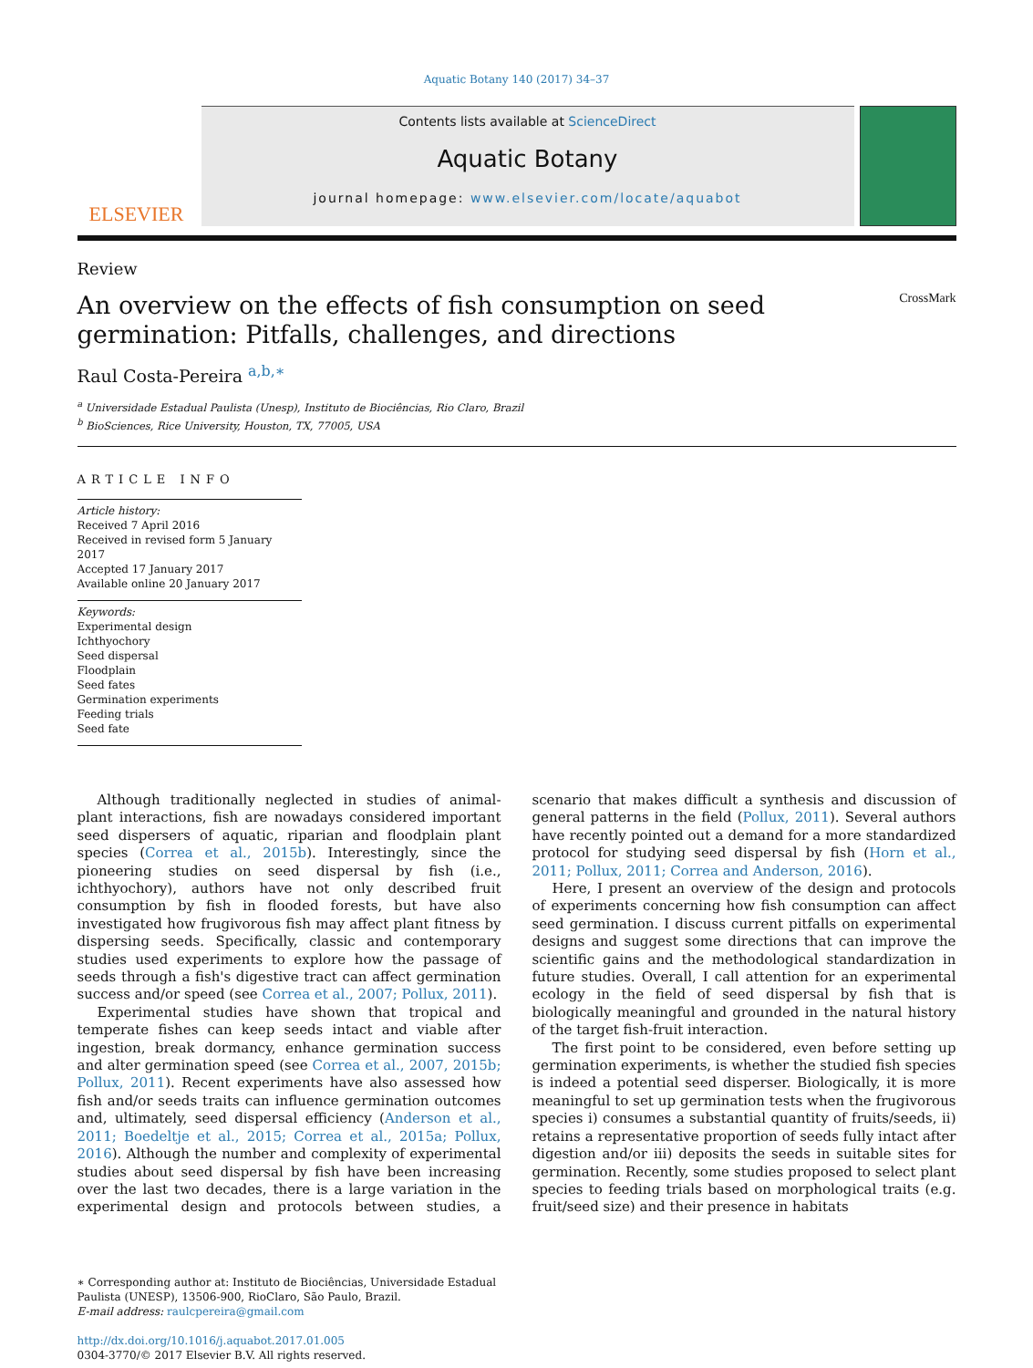Aquatic Botany 140 (2017) 34–37
ELSEVIER
Contents lists available at ScienceDirect
Aquatic Botany
journal homepage: www.elsevier.com/locate/aquabot
Review
An overview on the effects of fish consumption on seed germination: Pitfalls, challenges, and directions
CrossMark
Raul Costa-Pereira <sup>a,b,∗</sup>
<sup>a</sup> Universidade Estadual Paulista (Unesp), Instituto de Biociências, Rio Claro, Brazil
<sup>b</sup> BioSciences, Rice University, Houston, TX, 77005, USA
ARTICLE INFO
Article history:
Received 7 April 2016
Received in revised form 5 January 2017
Accepted 17 January 2017
Available online 20 January 2017
Keywords:
Experimental design
Ichthyochory
Seed dispersal
Floodplain
Seed fates
Germination experiments
Feeding trials
Seed fate
Although traditionally neglected in studies of animal-plant interactions, fish are nowadays considered important seed dispersers of aquatic, riparian and floodplain plant species (Correa et al., 2015b). Interestingly, since the pioneering studies on seed dispersal by fish (i.e., ichthyochory), authors have not only described fruit consumption by fish in flooded forests, but have also investigated how frugivorous fish may affect plant fitness by dispersing seeds. Specifically, classic and contemporary studies used experiments to explore how the passage of seeds through a fish's digestive tract can affect germination success and/or speed (see Correa et al., 2007; Pollux, 2011).
Experimental studies have shown that tropical and temperate fishes can keep seeds intact and viable after ingestion, break dormancy, enhance germination success and alter germination speed (see Correa et al., 2007, 2015b; Pollux, 2011). Recent experiments have also assessed how fish and/or seeds traits can influence germination outcomes and, ultimately, seed dispersal efficiency (Anderson et al., 2011; Boedeltje et al., 2015; Correa et al., 2015a; Pollux, 2016). Although the number and complexity of experimental studies about seed dispersal by fish have been increasing over the last two decades, there is a large variation in the experimental design and protocols between studies, a scenario that makes difficult a synthesis and discussion of general patterns in the field (Pollux, 2011). Several authors have recently pointed out a demand for a more standardized protocol for studying seed dispersal by fish (Horn et al., 2011; Pollux, 2011; Correa and Anderson, 2016).
Here, I present an overview of the design and protocols of experiments concerning how fish consumption can affect seed germination. I discuss current pitfalls on experimental designs and suggest some directions that can improve the scientific gains and the methodological standardization in future studies. Overall, I call attention for an experimental ecology in the field of seed dispersal by fish that is biologically meaningful and grounded in the natural history of the target fish-fruit interaction.
The first point to be considered, even before setting up germination experiments, is whether the studied fish species is indeed a potential seed disperser. Biologically, it is more meaningful to set up germination tests when the frugivorous species i) consumes a substantial quantity of fruits/seeds, ii) retains a representative proportion of seeds fully intact after digestion and/or iii) deposits the seeds in suitable sites for germination. Recently, some studies proposed to select plant species to feeding trials based on morphological traits (e.g. fruit/seed size) and their presence in habitats
∗ Corresponding author at: Instituto de Biociências, Universidade Estadual Paulista (UNESP), 13506-900, RioClaro, São Paulo, Brazil.
E-mail address: raulcpereira@gmail.com
http://dx.doi.org/10.1016/j.aquabot.2017.01.005
0304-3770/© 2017 Elsevier B.V. All rights reserved.